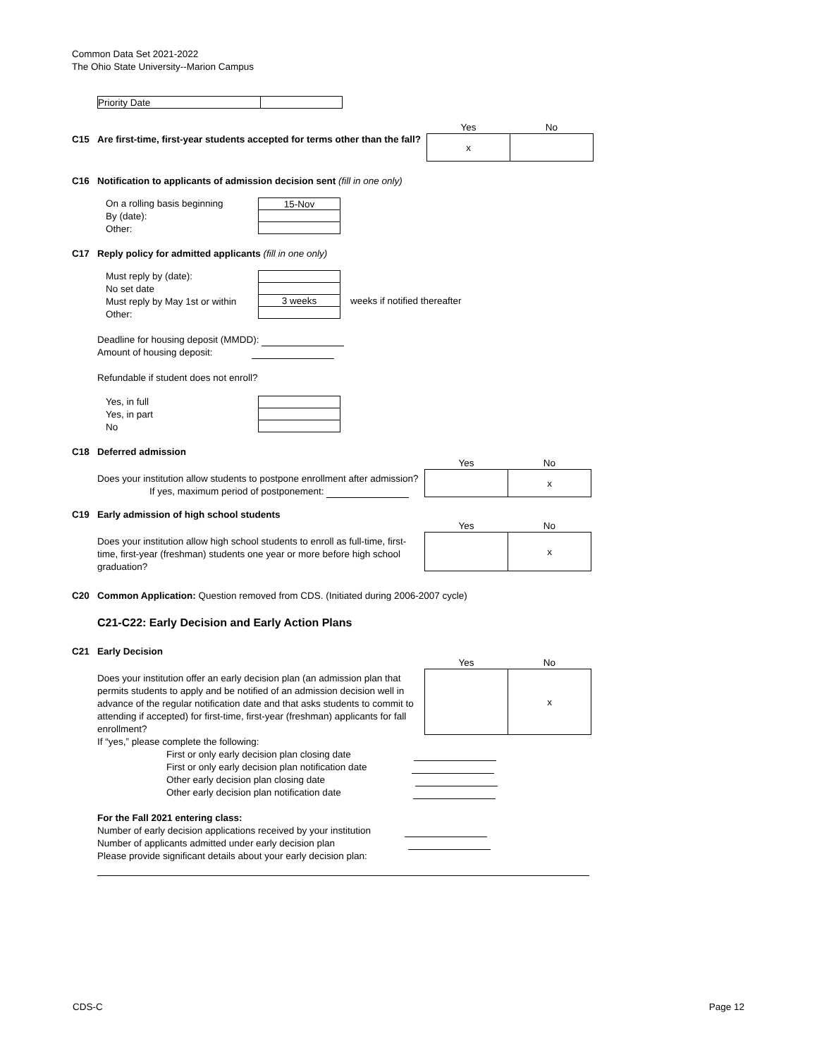Common Data Set 2021-2022
The Ohio State University--Marion Campus
| Priority Date | |
C15 Are first-time, first-year students accepted for terms other than the fall?
| Yes | No |
| x | |
C16 Notification to applicants of admission decision sent (fill in one only)
On a rolling basis beginning
By (date):
Other:
| 15-Nov |
C17 Reply policy for admitted applicants (fill in one only)
Must reply by (date):
No set date
Must reply by May 1st or within
Other:
| 3 weeks |
weeks if notified thereafter
Deadline for housing deposit (MMDD):
Amount of housing deposit:
Refundable if student does not enroll?
Yes, in full
Yes, in part
No
C18 Deferred admission
Does your institution allow students to postpone enrollment after admission?
If yes, maximum period of postponement:
| Yes | No |
| | x |
C19 Early admission of high school students
Does your institution allow high school students to enroll as full-time, first-time, first-year (freshman) students one year or more before high school graduation?
| Yes | No |
| | x |
C20 Common Application: Question removed from CDS. (Initiated during 2006-2007 cycle)
C21-C22: Early Decision and Early Action Plans
C21 Early Decision
Does your institution offer an early decision plan (an admission plan that permits students to apply and be notified of an admission decision well in advance of the regular notification date and that asks students to commit to attending if accepted) for first-time, first-year (freshman) applicants for fall enrollment?
| Yes | No |
| | x |
If “yes,” please complete the following:
First or only early decision plan closing date
First or only early decision plan notification date
Other early decision plan closing date
Other early decision plan notification date
For the Fall 2021 entering class:
Number of early decision applications received by your institution
Number of applicants admitted under early decision plan
Please provide significant details about your early decision plan:
CDS-C Page 12